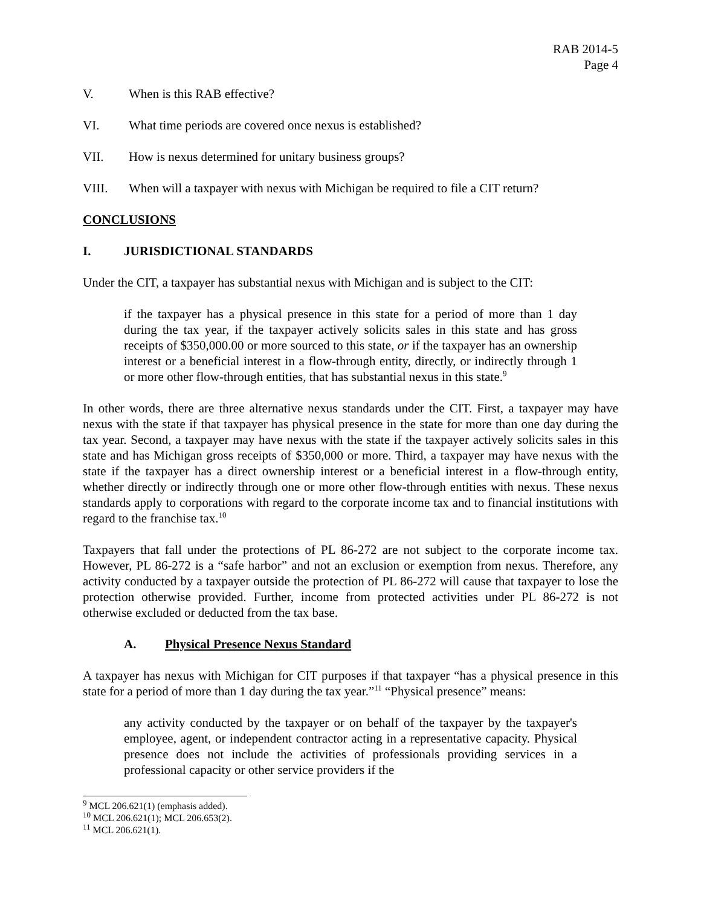RAB 2014-5
Page 4
V. When is this RAB effective?
VI. What time periods are covered once nexus is established?
VII. How is nexus determined for unitary business groups?
VIII. When will a taxpayer with nexus with Michigan be required to file a CIT return?
CONCLUSIONS
I. JURISDICTIONAL STANDARDS
Under the CIT, a taxpayer has substantial nexus with Michigan and is subject to the CIT:
if the taxpayer has a physical presence in this state for a period of more than 1 day during the tax year, if the taxpayer actively solicits sales in this state and has gross receipts of $350,000.00 or more sourced to this state, or if the taxpayer has an ownership interest or a beneficial interest in a flow-through entity, directly, or indirectly through 1 or more other flow-through entities, that has substantial nexus in this state.<sup>9</sup>
In other words, there are three alternative nexus standards under the CIT. First, a taxpayer may have nexus with the state if that taxpayer has physical presence in the state for more than one day during the tax year. Second, a taxpayer may have nexus with the state if the taxpayer actively solicits sales in this state and has Michigan gross receipts of $350,000 or more. Third, a taxpayer may have nexus with the state if the taxpayer has a direct ownership interest or a beneficial interest in a flow-through entity, whether directly or indirectly through one or more other flow-through entities with nexus. These nexus standards apply to corporations with regard to the corporate income tax and to financial institutions with regard to the franchise tax.<sup>10</sup>
Taxpayers that fall under the protections of PL 86-272 are not subject to the corporate income tax. However, PL 86-272 is a “safe harbor” and not an exclusion or exemption from nexus. Therefore, any activity conducted by a taxpayer outside the protection of PL 86-272 will cause that taxpayer to lose the protection otherwise provided. Further, income from protected activities under PL 86-272 is not otherwise excluded or deducted from the tax base.
A. Physical Presence Nexus Standard
A taxpayer has nexus with Michigan for CIT purposes if that taxpayer “has a physical presence in this state for a period of more than 1 day during the tax year.”<sup>11</sup> “Physical presence” means:
any activity conducted by the taxpayer or on behalf of the taxpayer by the taxpayer's employee, agent, or independent contractor acting in a representative capacity. Physical presence does not include the activities of professionals providing services in a professional capacity or other service providers if the
<sup>9</sup> MCL 206.621(1) (emphasis added).
<sup>10</sup> MCL 206.621(1); MCL 206.653(2).
<sup>11</sup> MCL 206.621(1).